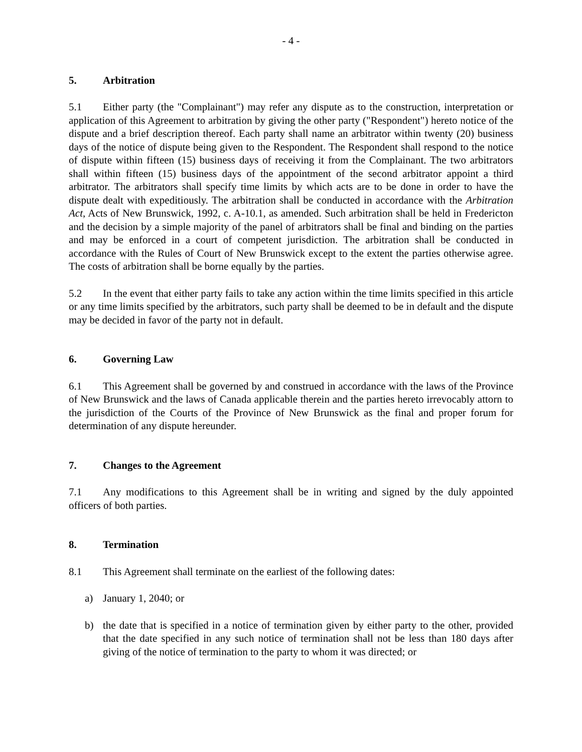- 4 -
5. Arbitration
5.1 Either party (the "Complainant") may refer any dispute as to the construction, interpretation or application of this Agreement to arbitration by giving the other party ("Respondent") hereto notice of the dispute and a brief description thereof. Each party shall name an arbitrator within twenty (20) business days of the notice of dispute being given to the Respondent. The Respondent shall respond to the notice of dispute within fifteen (15) business days of receiving it from the Complainant. The two arbitrators shall within fifteen (15) business days of the appointment of the second arbitrator appoint a third arbitrator. The arbitrators shall specify time limits by which acts are to be done in order to have the dispute dealt with expeditiously. The arbitration shall be conducted in accordance with the Arbitration Act, Acts of New Brunswick, 1992, c. A-10.1, as amended. Such arbitration shall be held in Fredericton and the decision by a simple majority of the panel of arbitrators shall be final and binding on the parties and may be enforced in a court of competent jurisdiction. The arbitration shall be conducted in accordance with the Rules of Court of New Brunswick except to the extent the parties otherwise agree. The costs of arbitration shall be borne equally by the parties.
5.2 In the event that either party fails to take any action within the time limits specified in this article or any time limits specified by the arbitrators, such party shall be deemed to be in default and the dispute may be decided in favor of the party not in default.
6. Governing Law
6.1 This Agreement shall be governed by and construed in accordance with the laws of the Province of New Brunswick and the laws of Canada applicable therein and the parties hereto irrevocably attorn to the jurisdiction of the Courts of the Province of New Brunswick as the final and proper forum for determination of any dispute hereunder.
7. Changes to the Agreement
7.1 Any modifications to this Agreement shall be in writing and signed by the duly appointed officers of both parties.
8. Termination
8.1 This Agreement shall terminate on the earliest of the following dates:
a) January 1, 2040; or
b) the date that is specified in a notice of termination given by either party to the other, provided that the date specified in any such notice of termination shall not be less than 180 days after giving of the notice of termination to the party to whom it was directed; or